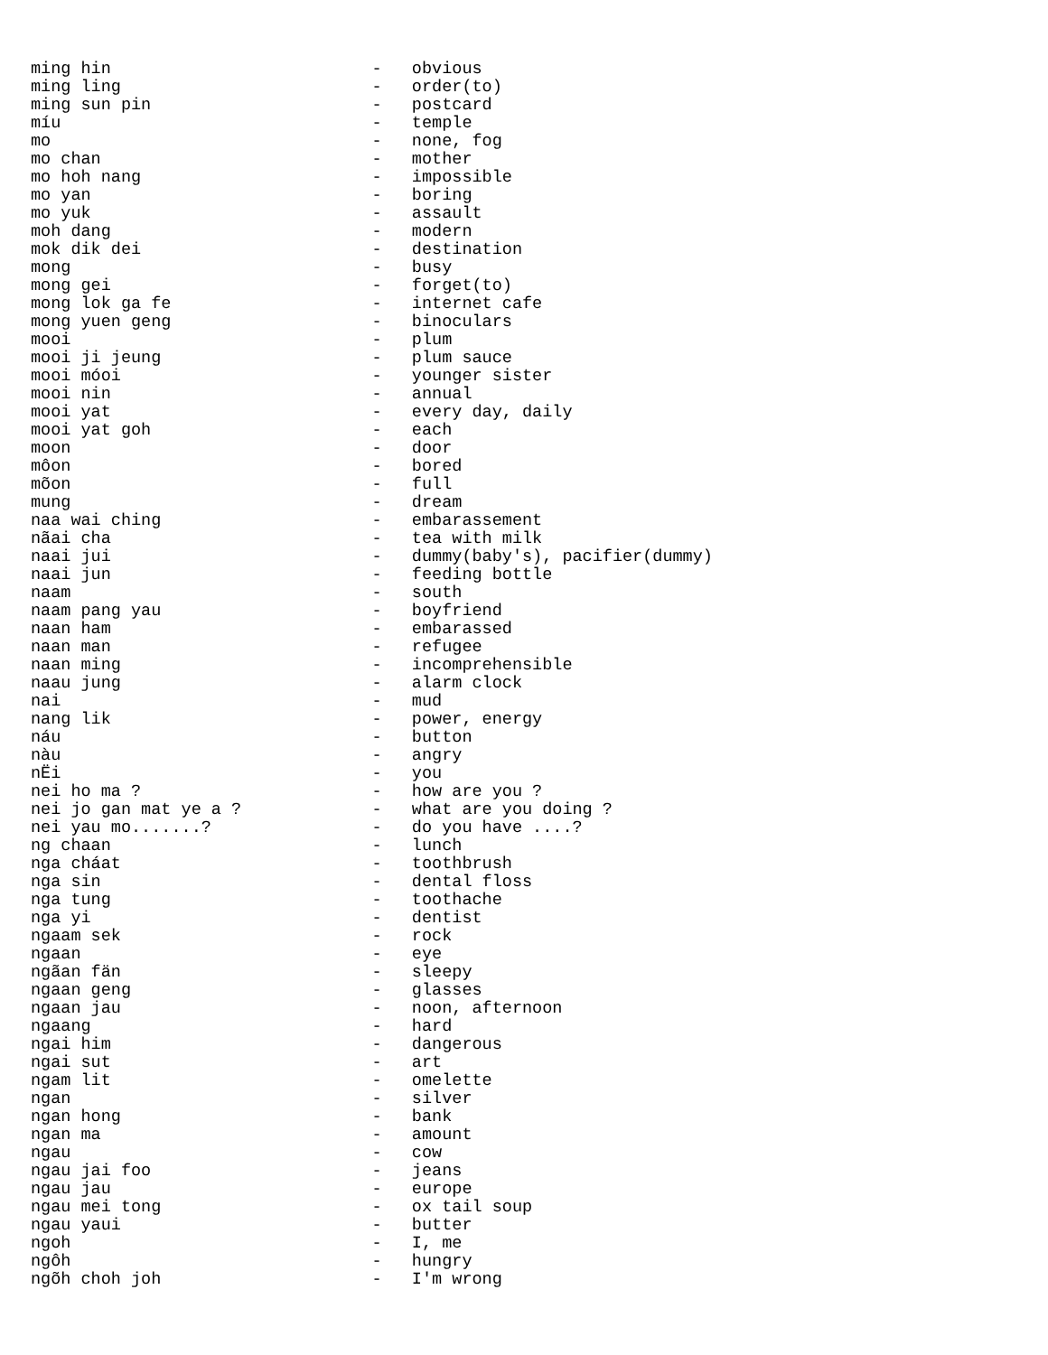ming hin                          -   obvious
ming ling                         -   order(to)
ming sun pin                      -   postcard
míu                               -   temple
mo                                -   none, fog
mo chan                           -   mother
mo hoh nang                       -   impossible
mo yan                            -   boring
mo yuk                            -   assault
moh dang                          -   modern
mok dik dei                       -   destination
mong                              -   busy
mong gei                          -   forget(to)
mong lok ga fe                    -   internet cafe
mong yuen geng                    -   binoculars
mooi                              -   plum
mooi ji jeung                     -   plum sauce
mooi móoi                         -   younger sister
mooi nin                          -   annual
mooi yat                          -   every day, daily
mooi yat goh                      -   each
moon                              -   door
môon                              -   bored
mõon                              -   full
mung                              -   dream
naa wai ching                     -   embarassement
nãai cha                          -   tea with milk
naai jui                          -   dummy(baby's), pacifier(dummy)
naai jun                          -   feeding bottle
naam                              -   south
naam pang yau                     -   boyfriend
naan ham                          -   embarassed
naan man                          -   refugee
naan ming                         -   incomprehensible
naau jung                         -   alarm clock
nai                               -   mud
nang lik                          -   power, energy
náu                               -   button
nàu                               -   angry
nËi                               -   you
nei ho ma ?                       -   how are you ?
nei jo gan mat ye a ?             -   what are you doing ?
nei yau mo.......?                -   do you have ....?
ng chaan                          -   lunch
nga cháat                         -   toothbrush
nga sin                           -   dental floss
nga tung                          -   toothache
nga yi                            -   dentist
ngaam sek                         -   rock
ngaan                             -   eye
ngãan fän                         -   sleepy
ngaan geng                        -   glasses
ngaan jau                         -   noon, afternoon
ngaang                            -   hard
ngai him                          -   dangerous
ngai sut                          -   art
ngam lit                          -   omelette
ngan                              -   silver
ngan hong                         -   bank
ngan ma                           -   amount
ngau                              -   cow
ngau jai foo                      -   jeans
ngau jau                          -   europe
ngau mei tong                     -   ox tail soup
ngau yaui                         -   butter
ngoh                              -   I, me
ngôh                              -   hungry
ngõh choh joh                     -   I'm wrong